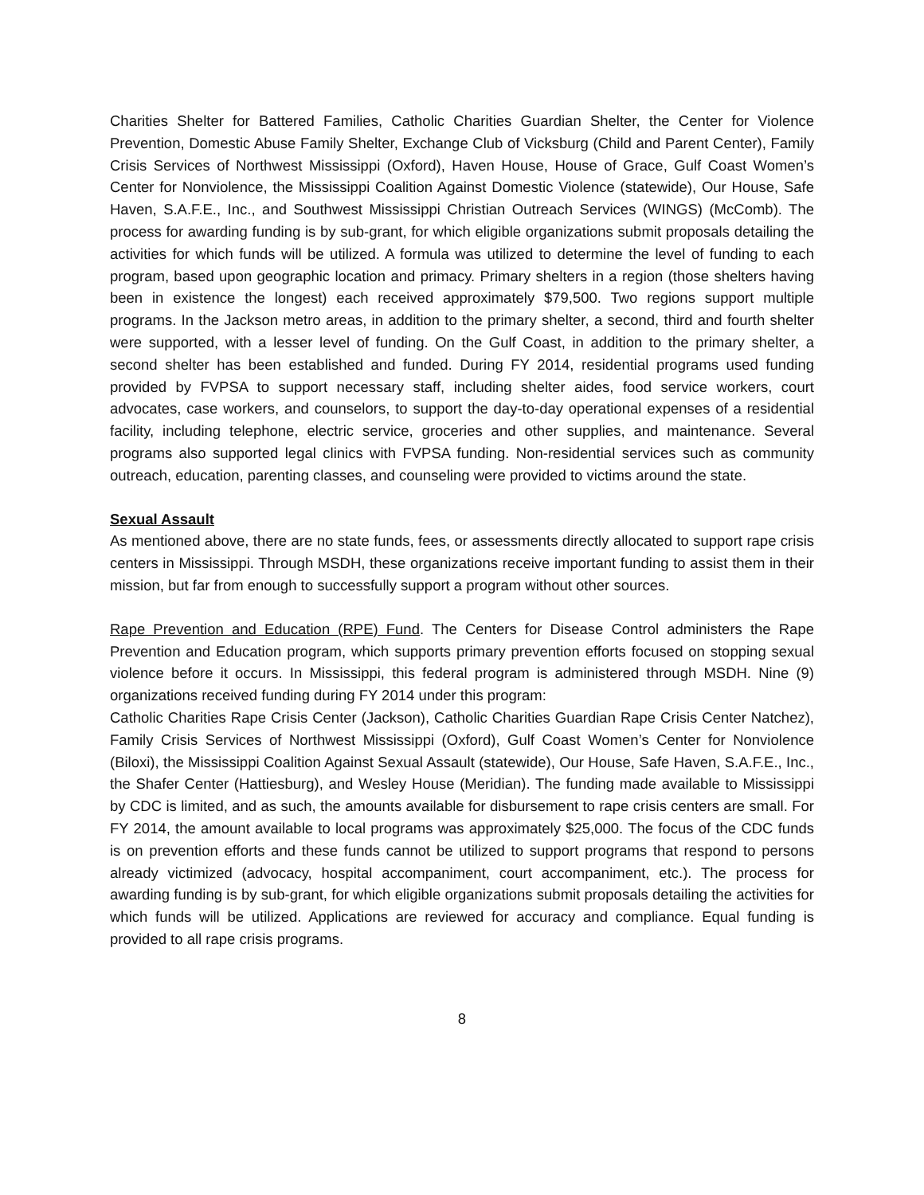Charities Shelter for Battered Families, Catholic Charities Guardian Shelter, the Center for Violence Prevention, Domestic Abuse Family Shelter, Exchange Club of Vicksburg (Child and Parent Center), Family Crisis Services of Northwest Mississippi (Oxford), Haven House, House of Grace, Gulf Coast Women’s Center for Nonviolence, the Mississippi Coalition Against Domestic Violence (statewide), Our House, Safe Haven, S.A.F.E., Inc., and Southwest Mississippi Christian Outreach Services (WINGS) (McComb). The process for awarding funding is by sub-grant, for which eligible organizations submit proposals detailing the activities for which funds will be utilized. A formula was utilized to determine the level of funding to each program, based upon geographic location and primacy. Primary shelters in a region (those shelters having been in existence the longest) each received approximately $79,500. Two regions support multiple programs. In the Jackson metro areas, in addition to the primary shelter, a second, third and fourth shelter were supported, with a lesser level of funding. On the Gulf Coast, in addition to the primary shelter, a second shelter has been established and funded. During FY 2014, residential programs used funding provided by FVPSA to support necessary staff, including shelter aides, food service workers, court advocates, case workers, and counselors, to support the day-to-day operational expenses of a residential facility, including telephone, electric service, groceries and other supplies, and maintenance. Several programs also supported legal clinics with FVPSA funding. Non-residential services such as community outreach, education, parenting classes, and counseling were provided to victims around the state.
Sexual Assault
As mentioned above, there are no state funds, fees, or assessments directly allocated to support rape crisis centers in Mississippi. Through MSDH, these organizations receive important funding to assist them in their mission, but far from enough to successfully support a program without other sources.
Rape Prevention and Education (RPE) Fund. The Centers for Disease Control administers the Rape Prevention and Education program, which supports primary prevention efforts focused on stopping sexual violence before it occurs. In Mississippi, this federal program is administered through MSDH. Nine (9) organizations received funding during FY 2014 under this program:
Catholic Charities Rape Crisis Center (Jackson), Catholic Charities Guardian Rape Crisis Center Natchez), Family Crisis Services of Northwest Mississippi (Oxford), Gulf Coast Women’s Center for Nonviolence (Biloxi), the Mississippi Coalition Against Sexual Assault (statewide), Our House, Safe Haven, S.A.F.E., Inc., the Shafer Center (Hattiesburg), and Wesley House (Meridian). The funding made available to Mississippi by CDC is limited, and as such, the amounts available for disbursement to rape crisis centers are small. For FY 2014, the amount available to local programs was approximately $25,000. The focus of the CDC funds is on prevention efforts and these funds cannot be utilized to support programs that respond to persons already victimized (advocacy, hospital accompaniment, court accompaniment, etc.). The process for awarding funding is by sub-grant, for which eligible organizations submit proposals detailing the activities for which funds will be utilized. Applications are reviewed for accuracy and compliance. Equal funding is provided to all rape crisis programs.
8